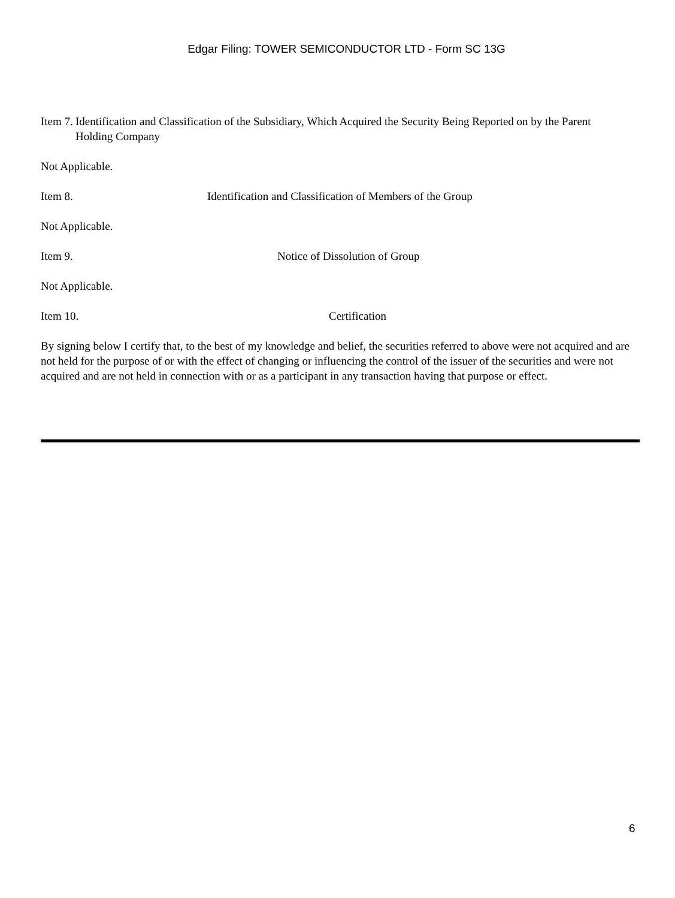Edgar Filing: TOWER SEMICONDUCTOR LTD - Form SC 13G
Item 7.
Identification and Classification of the Subsidiary, Which Acquired the Security Being Reported on by the Parent Holding Company
Not Applicable.
Item 8. Identification and Classification of Members of the Group
Not Applicable.
Item 9. Notice of Dissolution of Group
Not Applicable.
Item 10. Certification
By signing below I certify that, to the best of my knowledge and belief, the securities referred to above were not acquired and are not held for the purpose of or with the effect of changing or influencing the control of the issuer of the securities and were not acquired and are not held in connection with or as a participant in any transaction having that purpose or effect.
6